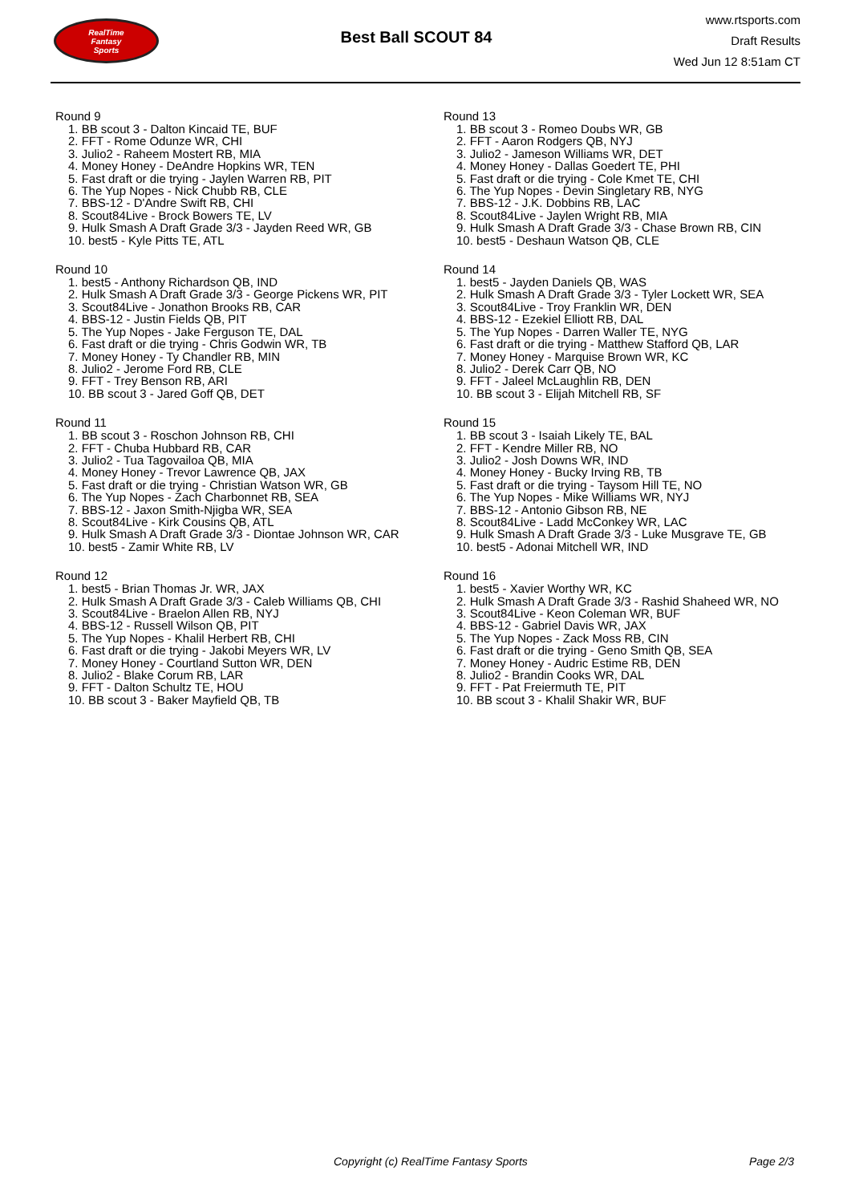RealTime
Fantasy
Sports
Best Ball SCOUT 84
www.rtsports.com
Draft Results
Wed Jun 12 8:51am CT
Round 9
1. BB scout 3 - Dalton Kincaid TE, BUF
2. FFT - Rome Odunze WR, CHI
3. Julio2 - Raheem Mostert RB, MIA
4. Money Honey - DeAndre Hopkins WR, TEN
5. Fast draft or die trying - Jaylen Warren RB, PIT
6. The Yup Nopes - Nick Chubb RB, CLE
7. BBS-12 - D'Andre Swift RB, CHI
8. Scout84Live - Brock Bowers TE, LV
9. Hulk Smash A Draft Grade 3/3 - Jayden Reed WR, GB
10. best5 - Kyle Pitts TE, ATL
Round 10
1. best5 - Anthony Richardson QB, IND
2. Hulk Smash A Draft Grade 3/3 - George Pickens WR, PIT
3. Scout84Live - Jonathon Brooks RB, CAR
4. BBS-12 - Justin Fields QB, PIT
5. The Yup Nopes - Jake Ferguson TE, DAL
6. Fast draft or die trying - Chris Godwin WR, TB
7. Money Honey - Ty Chandler RB, MIN
8. Julio2 - Jerome Ford RB, CLE
9. FFT - Trey Benson RB, ARI
10. BB scout 3 - Jared Goff QB, DET
Round 11
1. BB scout 3 - Roschon Johnson RB, CHI
2. FFT - Chuba Hubbard RB, CAR
3. Julio2 - Tua Tagovailoa QB, MIA
4. Money Honey - Trevor Lawrence QB, JAX
5. Fast draft or die trying - Christian Watson WR, GB
6. The Yup Nopes - Zach Charbonnet RB, SEA
7. BBS-12 - Jaxon Smith-Njigba WR, SEA
8. Scout84Live - Kirk Cousins QB, ATL
9. Hulk Smash A Draft Grade 3/3 - Diontae Johnson WR, CAR
10. best5 - Zamir White RB, LV
Round 12
1. best5 - Brian Thomas Jr. WR, JAX
2. Hulk Smash A Draft Grade 3/3 - Caleb Williams QB, CHI
3. Scout84Live - Braelon Allen RB, NYJ
4. BBS-12 - Russell Wilson QB, PIT
5. The Yup Nopes - Khalil Herbert RB, CHI
6. Fast draft or die trying - Jakobi Meyers WR, LV
7. Money Honey - Courtland Sutton WR, DEN
8. Julio2 - Blake Corum RB, LAR
9. FFT - Dalton Schultz TE, HOU
10. BB scout 3 - Baker Mayfield QB, TB
Round 13
1. BB scout 3 - Romeo Doubs WR, GB
2. FFT - Aaron Rodgers QB, NYJ
3. Julio2 - Jameson Williams WR, DET
4. Money Honey - Dallas Goedert TE, PHI
5. Fast draft or die trying - Cole Kmet TE, CHI
6. The Yup Nopes - Devin Singletary RB, NYG
7. BBS-12 - J.K. Dobbins RB, LAC
8. Scout84Live - Jaylen Wright RB, MIA
9. Hulk Smash A Draft Grade 3/3 - Chase Brown RB, CIN
10. best5 - Deshaun Watson QB, CLE
Round 14
1. best5 - Jayden Daniels QB, WAS
2. Hulk Smash A Draft Grade 3/3 - Tyler Lockett WR, SEA
3. Scout84Live - Troy Franklin WR, DEN
4. BBS-12 - Ezekiel Elliott RB, DAL
5. The Yup Nopes - Darren Waller TE, NYG
6. Fast draft or die trying - Matthew Stafford QB, LAR
7. Money Honey - Marquise Brown WR, KC
8. Julio2 - Derek Carr QB, NO
9. FFT - Jaleel McLaughlin RB, DEN
10. BB scout 3 - Elijah Mitchell RB, SF
Round 15
1. BB scout 3 - Isaiah Likely TE, BAL
2. FFT - Kendre Miller RB, NO
3. Julio2 - Josh Downs WR, IND
4. Money Honey - Bucky Irving RB, TB
5. Fast draft or die trying - Taysom Hill TE, NO
6. The Yup Nopes - Mike Williams WR, NYJ
7. BBS-12 - Antonio Gibson RB, NE
8. Scout84Live - Ladd McConkey WR, LAC
9. Hulk Smash A Draft Grade 3/3 - Luke Musgrave TE, GB
10. best5 - Adonai Mitchell WR, IND
Round 16
1. best5 - Xavier Worthy WR, KC
2. Hulk Smash A Draft Grade 3/3 - Rashid Shaheed WR, NO
3. Scout84Live - Keon Coleman WR, BUF
4. BBS-12 - Gabriel Davis WR, JAX
5. The Yup Nopes - Zack Moss RB, CIN
6. Fast draft or die trying - Geno Smith QB, SEA
7. Money Honey - Audric Estime RB, DEN
8. Julio2 - Brandin Cooks WR, DAL
9. FFT - Pat Freiermuth TE, PIT
10. BB scout 3 - Khalil Shakir WR, BUF
Copyright (c) RealTime Fantasy Sports Page 2/3